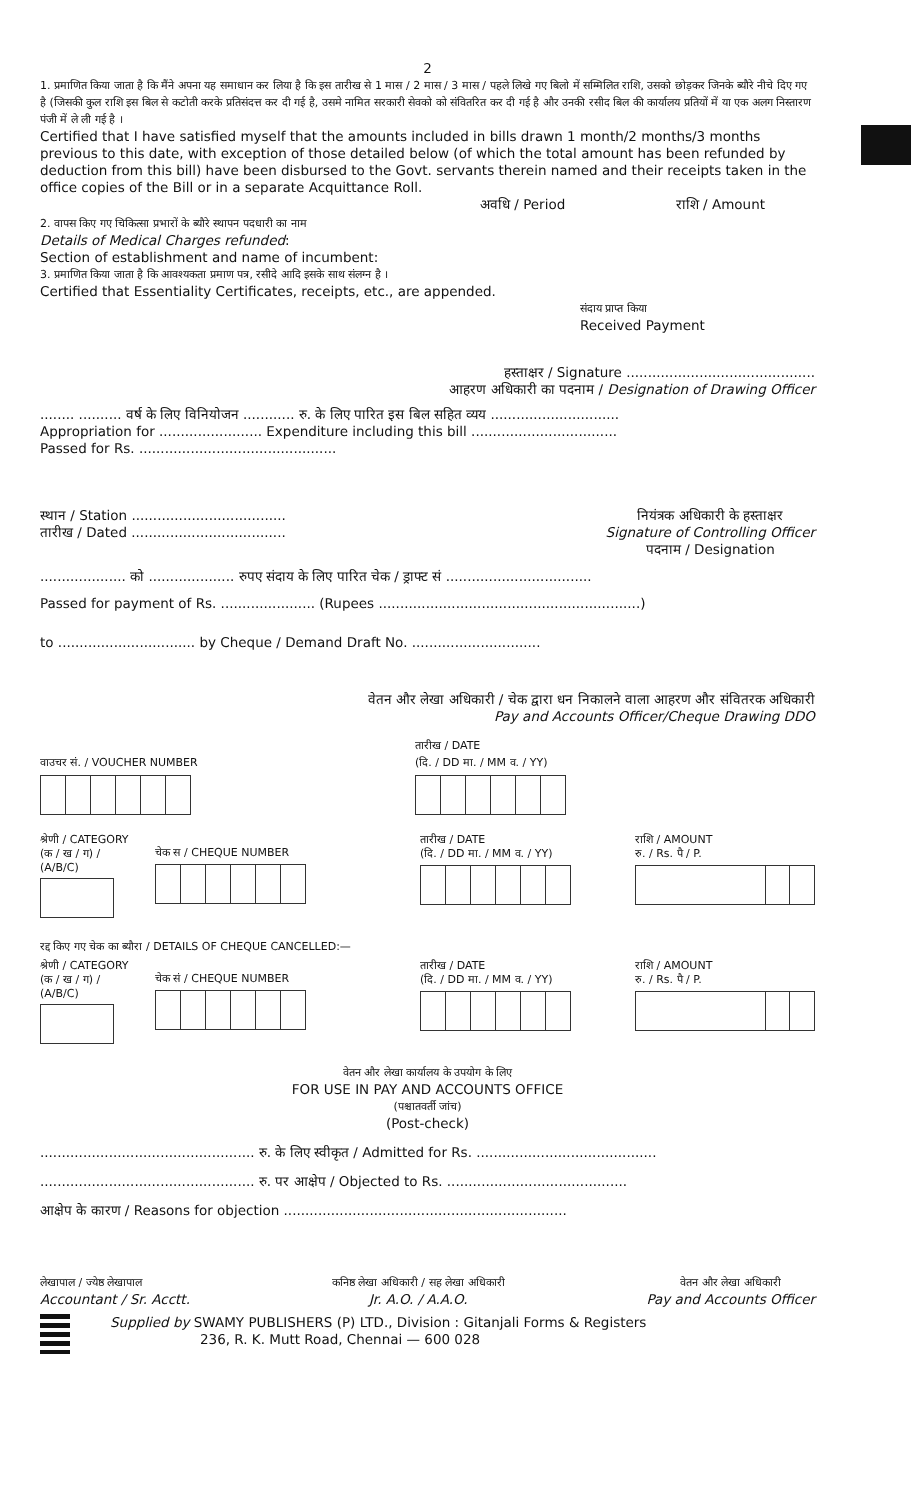2
1. प्रमाणित किया जाता है कि मैंने अपना यह समाधान कर लिया है कि इस तारीख से 1 मास / 2 मास / 3 मास / पहले लिखे गए बिलो में सम्मिलित राशि, उसको छोड़कर जिनके ब्यौरे नीचे दिए गए है (जिसकी कुल राशि इस बिल से कटोती करके प्रतिसंदत्त कर दी गई है, उसमे नामित सरकारी सेवको को संवितरित कर दी गई है और उनकी रसीद बिल की कार्यालय प्रतियों में या एक अलग निस्तारण पंजी में ले ली गई है ।
Certified that I have satisfied myself that the amounts included in bills drawn 1 month/2 months/3 months previous to this date, with exception of those detailed below (of which the total amount has been refunded by deduction from this bill) have been disbursed to the Govt. servants therein named and their receipts taken in the office copies of the Bill or in a separate Acquittance Roll.
अवधि / Period राशि / Amount
2. वापस किए गए चिकित्सा प्रभारों के ब्यौरे स्थापन पदधारी का नाम
Details of Medical Charges refunded:
Section of establishment and name of incumbent:
3. प्रमाणित किया जाता है कि आवश्यकता प्रमाण पत्र, रसीदे आदि इसके साथ संलग्न है ।
Certified that Essentiality Certificates, receipts, etc., are appended.
संदाय प्राप्त किया
Received Payment
हस्ताक्षर / Signature ............................................
आहरण अधिकारी का पदनाम / Designation of Drawing Officer
........ .......... वर्ष के लिए विनियोजन ............ रु. के लिए पारित इस बिल सहित व्यय ..............................
Appropriation for ........................ Expenditure including this bill ..................................
Passed for Rs. ..............................................
स्थान / Station ....................................
तारीख / Dated ....................................
नियंत्रक अधिकारी के हस्ताक्षर
Signature of Controlling Officer
पदनाम / Designation
.................... को .................... रुपए संदाय के लिए पारित चेक / ड्राफ्ट सं ..................................
Passed for payment of Rs. ...................... (Rupees .............................................................)
to ................................ by Cheque / Demand Draft No. ..............................
वेतन और लेखा अधिकारी / चेक द्वारा धन निकालने वाला आहरण और संवितरक अधिकारी
Pay and Accounts Officer/Cheque Drawing DDO
वाउचर सं. / VOUCHER NUMBER तारीख / DATE
(दि. / DD मा. / MM व. / YY)
श्रेणी / CATEGORY
(क / ख / ग) / (A/B/C)
चेक स / CHEQUE NUMBER तारीख / DATE
(दि. / DD मा. / MM व. / YY)
राशि / AMOUNT
रु. / Rs. पै / P.
रद्द किए गए चेक का ब्यौरा / DETAILS OF CHEQUE CANCELLED:—
श्रेणी / CATEGORY
(क / ख / ग) / (A/B/C)
चेक सं / CHEQUE NUMBER तारीख / DATE
(दि. / DD मा. / MM व. / YY)
राशि / AMOUNT
रु. / Rs. पै / P.
वेतन और लेखा कार्यालय के उपयोग के लिए
FOR USE IN PAY AND ACCOUNTS OFFICE
(पश्चातवर्ती जांच)
(Post-check)
.................................................. रु. के लिए स्वीकृत / Admitted for Rs. ..........................................
.................................................. रु. पर आक्षेप / Objected to Rs. ..........................................
आक्षेप के कारण / Reasons for objection ..................................................................
लेखापाल / ज्येष्ठ लेखापाल
Accountant / Sr. Acctt.
कनिष्ठ लेखा अधिकारी / सह लेखा अधिकारी
Jr. A.O. / A.A.O.
वेतन और लेखा अधिकारी
Pay and Accounts Officer
Supplied by SWAMY PUBLISHERS (P) LTD., Division : Gitanjali Forms & Registers
236, R. K. Mutt Road, Chennai — 600 028